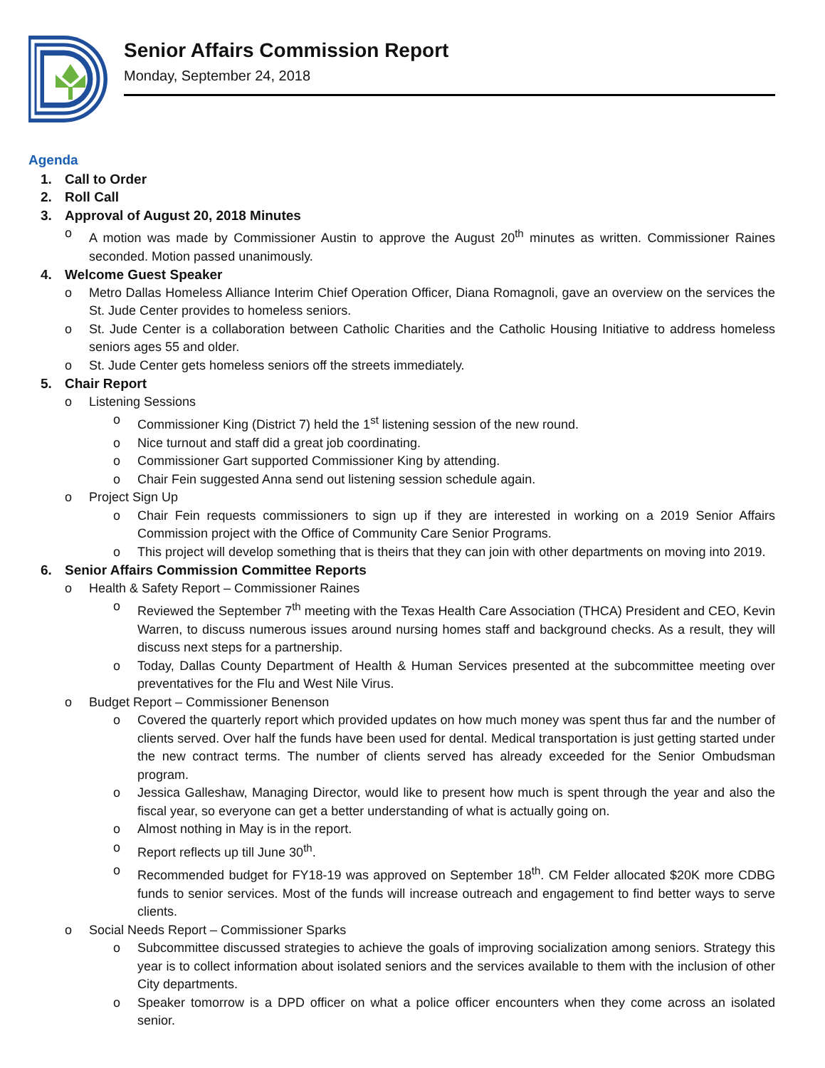Senior Affairs Commission Report
Monday, September 24, 2018
Agenda
1. Call to Order
2. Roll Call
3. Approval of August 20, 2018 Minutes
o A motion was made by Commissioner Austin to approve the August 20<sup>th</sup> minutes as written. Commissioner Raines seconded. Motion passed unanimously.
4. Welcome Guest Speaker
o Metro Dallas Homeless Alliance Interim Chief Operation Officer, Diana Romagnoli, gave an overview on the services the St. Jude Center provides to homeless seniors.
o St. Jude Center is a collaboration between Catholic Charities and the Catholic Housing Initiative to address homeless seniors ages 55 and older.
o St. Jude Center gets homeless seniors off the streets immediately.
5. Chair Report
o Listening Sessions
o Commissioner King (District 7) held the 1<sup>st</sup> listening session of the new round.
o Nice turnout and staff did a great job coordinating.
o Commissioner Gart supported Commissioner King by attending.
o Chair Fein suggested Anna send out listening session schedule again.
o Project Sign Up
o Chair Fein requests commissioners to sign up if they are interested in working on a 2019 Senior Affairs Commission project with the Office of Community Care Senior Programs.
o This project will develop something that is theirs that they can join with other departments on moving into 2019.
6. Senior Affairs Commission Committee Reports
o Health & Safety Report – Commissioner Raines
o Reviewed the September 7<sup>th</sup> meeting with the Texas Health Care Association (THCA) President and CEO, Kevin Warren, to discuss numerous issues around nursing homes staff and background checks. As a result, they will discuss next steps for a partnership.
o Today, Dallas County Department of Health & Human Services presented at the subcommittee meeting over preventatives for the Flu and West Nile Virus.
o Budget Report – Commissioner Benenson
o Covered the quarterly report which provided updates on how much money was spent thus far and the number of clients served. Over half the funds have been used for dental. Medical transportation is just getting started under the new contract terms. The number of clients served has already exceeded for the Senior Ombudsman program.
o Jessica Galleshaw, Managing Director, would like to present how much is spent through the year and also the fiscal year, so everyone can get a better understanding of what is actually going on.
o Almost nothing in May is in the report.
o Report reflects up till June 30<sup>th</sup>.
o Recommended budget for FY18-19 was approved on September 18<sup>th</sup>. CM Felder allocated $20K more CDBG funds to senior services. Most of the funds will increase outreach and engagement to find better ways to serve clients.
o Social Needs Report – Commissioner Sparks
o Subcommittee discussed strategies to achieve the goals of improving socialization among seniors. Strategy this year is to collect information about isolated seniors and the services available to them with the inclusion of other City departments.
o Speaker tomorrow is a DPD officer on what a police officer encounters when they come across an isolated senior.